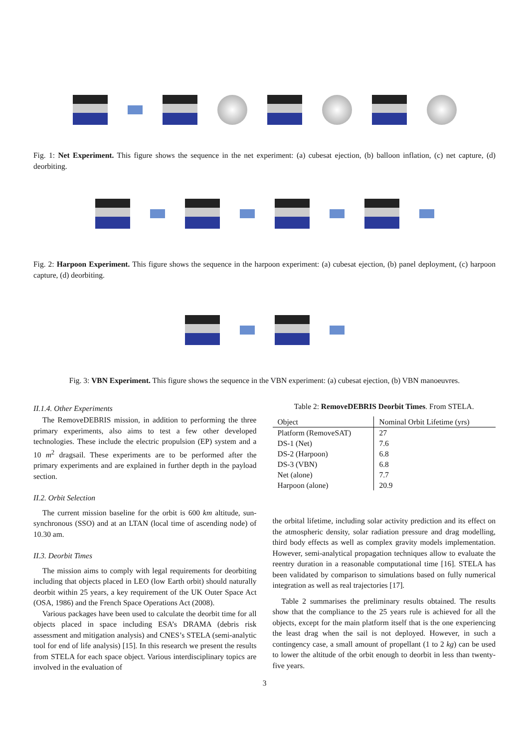Fig. 1: Net Experiment. This figure shows the sequence in the net experiment: (a) cubesat ejection, (b) balloon inflation, (c) net capture, (d) deorbiting.
Fig. 2: Harpoon Experiment. This figure shows the sequence in the harpoon experiment: (a) cubesat ejection, (b) panel deployment, (c) harpoon capture, (d) deorbiting.
Fig. 3: VBN Experiment. This figure shows the sequence in the VBN experiment: (a) cubesat ejection, (b) VBN manoeuvres.
II.1.4. Other Experiments
The RemoveDEBRIS mission, in addition to performing the three primary experiments, also aims to test a few other developed technologies. These include the electric propulsion (EP) system and a 10 m<sup>2</sup> dragsail. These experiments are to be performed after the primary experiments and are explained in further depth in the payload section.
II.2. Orbit Selection
The current mission baseline for the orbit is 600 km altitude, sun-synchronous (SSO) and at an LTAN (local time of ascending node) of 10.30 am.
II.3. Deorbit Times
The mission aims to comply with legal requirements for deorbiting including that objects placed in LEO (low Earth orbit) should naturally deorbit within 25 years, a key requirement of the UK Outer Space Act (OSA, 1986) and the French Space Operations Act (2008).
Various packages have been used to calculate the deorbit time for all objects placed in space including ESA’s DRAMA (debris risk assessment and mitigation analysis) and CNES’s STELA (semi-analytic tool for end of life analysis) [15]. In this research we present the results from STELA for each space object. Various interdisciplinary topics are involved in the evaluation of
Table 2: RemoveDEBRIS Deorbit Times. From STELA.
| Object | Nominal Orbit Lifetime (yrs) |
| --- | --- |
| Platform (RemoveSAT) | 27 |
| DS-1 (Net) | 7.6 |
| DS-2 (Harpoon) | 6.8 |
| DS-3 (VBN) | 6.8 |
| Net (alone) | 7.7 |
| Harpoon (alone) | 20.9 |
the orbital lifetime, including solar activity prediction and its effect on the atmospheric density, solar radiation pressure and drag modelling, third body effects as well as complex gravity models implementation. However, semi-analytical propagation techniques allow to evaluate the reentry duration in a reasonable computational time [16]. STELA has been validated by comparison to simulations based on fully numerical integration as well as real trajectories [17].
Table 2 summarises the preliminary results obtained. The results show that the compliance to the 25 years rule is achieved for all the objects, except for the main platform itself that is the one experiencing the least drag when the sail is not deployed. However, in such a contingency case, a small amount of propellant (1 to 2 kg) can be used to lower the altitude of the orbit enough to deorbit in less than twenty-five years.
3